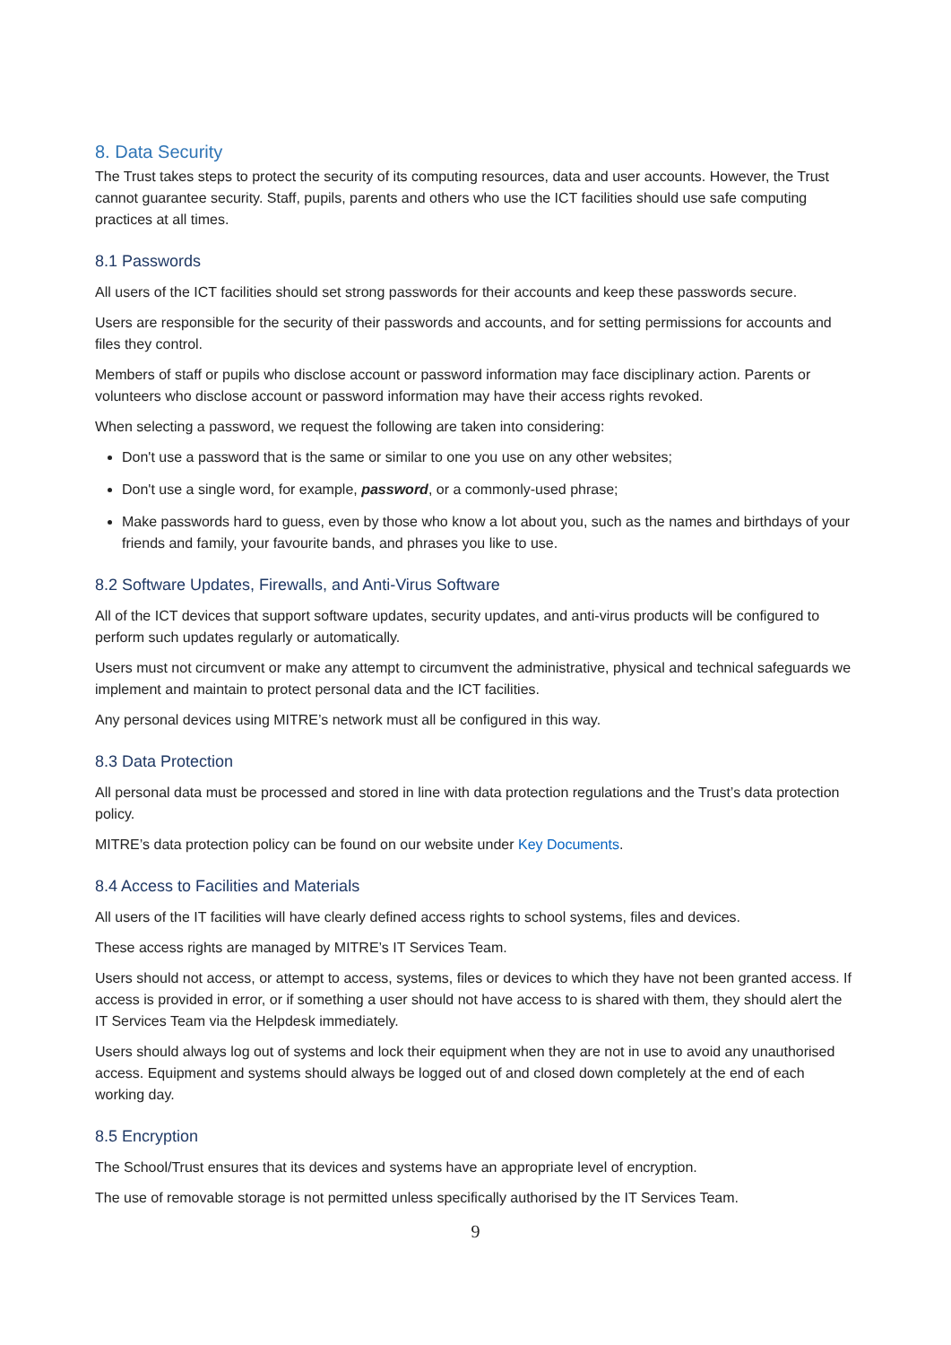8. Data Security
The Trust takes steps to protect the security of its computing resources, data and user accounts. However, the Trust cannot guarantee security. Staff, pupils, parents and others who use the ICT facilities should use safe computing practices at all times.
8.1 Passwords
All users of the ICT facilities should set strong passwords for their accounts and keep these passwords secure.
Users are responsible for the security of their passwords and accounts, and for setting permissions for accounts and files they control.
Members of staff or pupils who disclose account or password information may face disciplinary action. Parents or volunteers who disclose account or password information may have their access rights revoked.
When selecting a password, we request the following are taken into considering:
Don't use a password that is the same or similar to one you use on any other websites;
Don't use a single word, for example, password, or a commonly-used phrase;
Make passwords hard to guess, even by those who know a lot about you, such as the names and birthdays of your friends and family, your favourite bands, and phrases you like to use.
8.2 Software Updates, Firewalls, and Anti-Virus Software
All of the ICT devices that support software updates, security updates, and anti-virus products will be configured to perform such updates regularly or automatically.
Users must not circumvent or make any attempt to circumvent the administrative, physical and technical safeguards we implement and maintain to protect personal data and the ICT facilities.
Any personal devices using MITRE’s network must all be configured in this way.
8.3 Data Protection
All personal data must be processed and stored in line with data protection regulations and the Trust’s data protection policy.
MITRE’s data protection policy can be found on our website under Key Documents.
8.4 Access to Facilities and Materials
All users of the IT facilities will have clearly defined access rights to school systems, files and devices.
These access rights are managed by MITRE’s IT Services Team.
Users should not access, or attempt to access, systems, files or devices to which they have not been granted access. If access is provided in error, or if something a user should not have access to is shared with them, they should alert the IT Services Team via the Helpdesk immediately.
Users should always log out of systems and lock their equipment when they are not in use to avoid any unauthorised access. Equipment and systems should always be logged out of and closed down completely at the end of each working day.
8.5 Encryption
The School/Trust ensures that its devices and systems have an appropriate level of encryption.
The use of removable storage is not permitted unless specifically authorised by the IT Services Team.
9